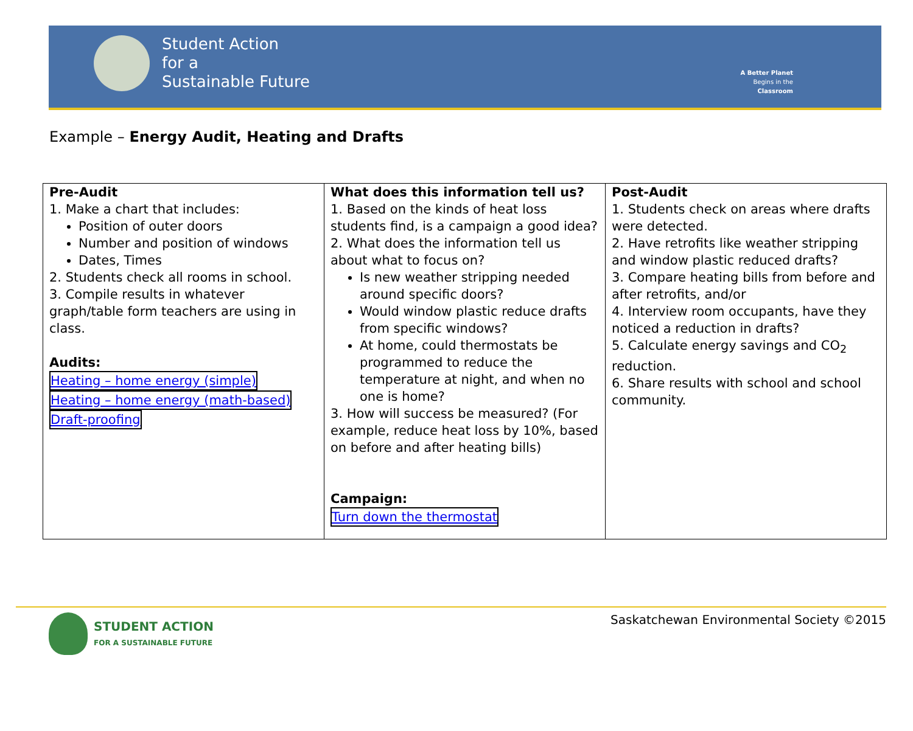Student Action
for a
Sustainable Future
A Better Planet
Begins in the
Classroom
Example – Energy Audit, Heating and Drafts
| Pre-Audit 1. Make a chart that includes: Position of outer doors Number and position of windows Dates, Times 2. Students check all rooms in school. 3. Compile results in whatever graph/table form teachers are using in class. Audits: Heating – home energy (simple) Heating – home energy (math-based) Draft-proofing | What does this information tell us? 1. Based on the kinds of heat loss students find, is a campaign a good idea? 2. What does the information tell us about what to focus on? Is new weather stripping needed around specific doors? Would window plastic reduce drafts from specific windows? At home, could thermostats be programmed to reduce the temperature at night, and when no one is home? 3. How will success be measured? (For example, reduce heat loss by 10%, based on before and after heating bills) Campaign: Turn down the thermostat | Post-Audit 1. Students check on areas where drafts were detected. 2. Have retrofits like weather stripping and window plastic reduced drafts? 3. Compare heating bills from before and after retrofits, and/or 4. Interview room occupants, have they noticed a reduction in drafts? 5. Calculate energy savings and CO<sub>2</sub> reduction. 6. Share results with school and school community. |
STUDENT ACTION
FOR A SUSTAINABLE FUTURE
Saskatchewan Environmental Society ©2015